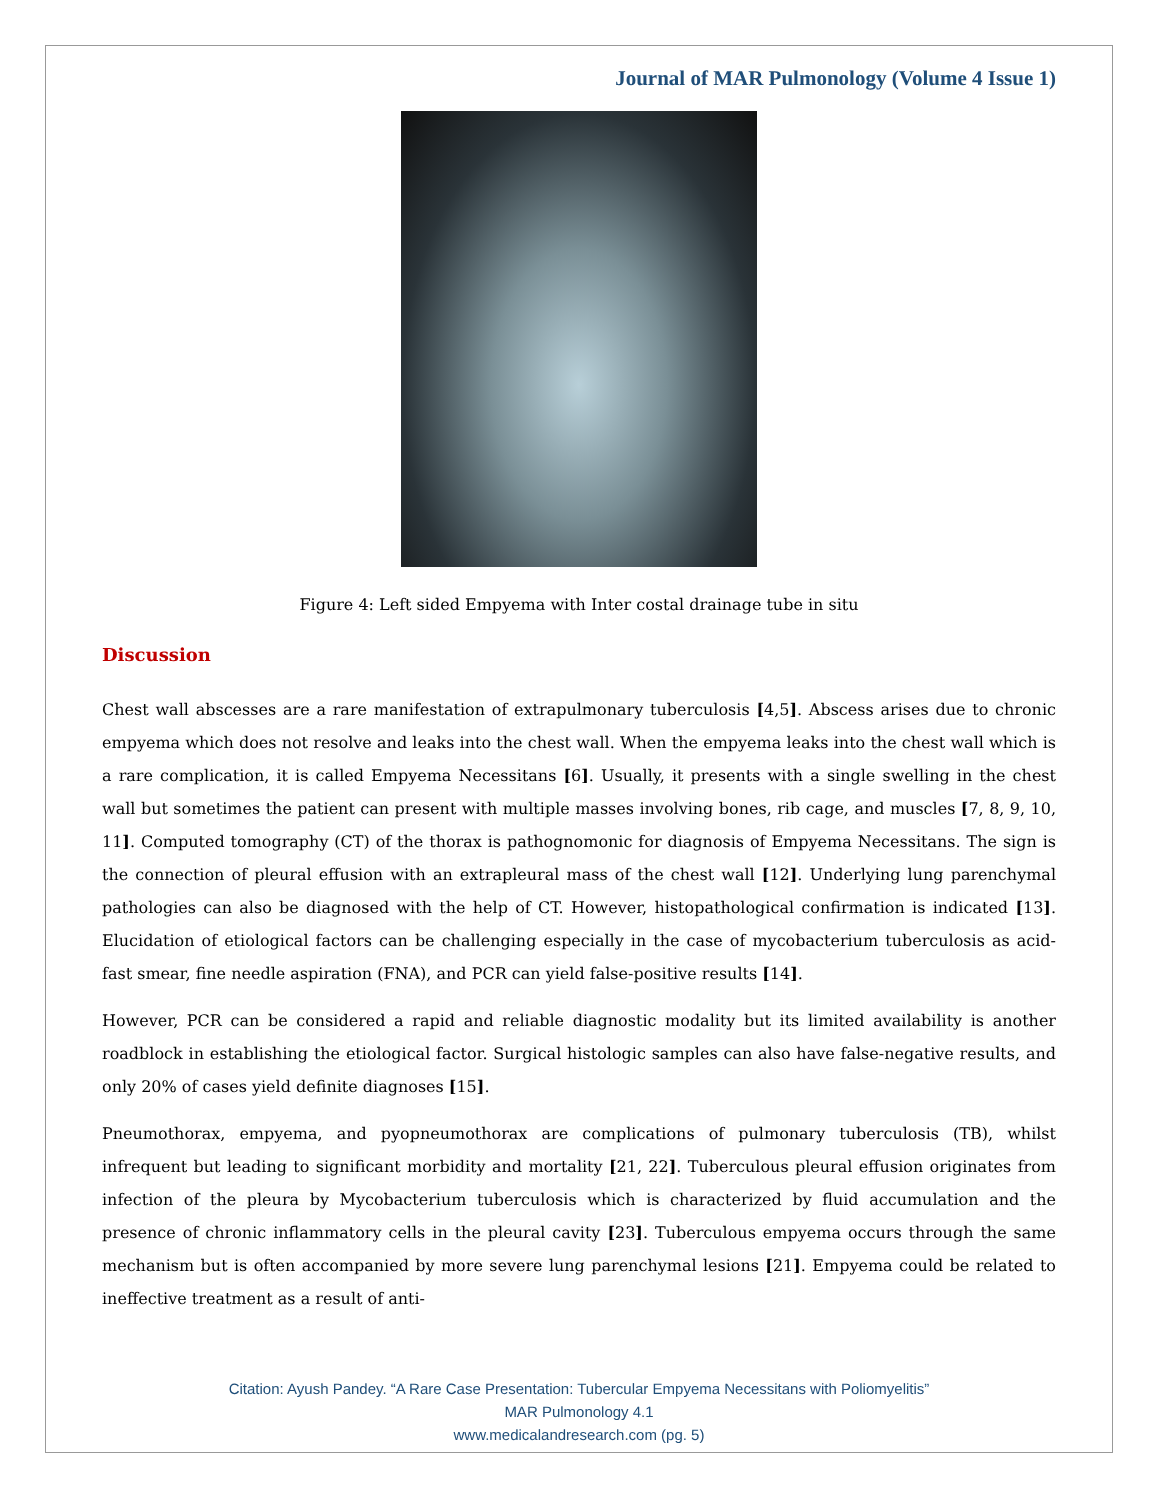Journal of MAR Pulmonology (Volume 4 Issue 1)
Figure 4: Left sided Empyema with Inter costal drainage tube in situ
Discussion
Chest wall abscesses are a rare manifestation of extrapulmonary tuberculosis [4,5]. Abscess arises due to chronic empyema which does not resolve and leaks into the chest wall. When the empyema leaks into the chest wall which is a rare complication, it is called Empyema Necessitans [6]. Usually, it presents with a single swelling in the chest wall but sometimes the patient can present with multiple masses involving bones, rib cage, and muscles [7, 8, 9, 10, 11]. Computed tomography (CT) of the thorax is pathognomonic for diagnosis of Empyema Necessitans. The sign is the connection of pleural effusion with an extrapleural mass of the chest wall [12]. Underlying lung parenchymal pathologies can also be diagnosed with the help of CT. However, histopathological confirmation is indicated [13]. Elucidation of etiological factors can be challenging especially in the case of mycobacterium tuberculosis as acid-fast smear, fine needle aspiration (FNA), and PCR can yield false-positive results [14].
However, PCR can be considered a rapid and reliable diagnostic modality but its limited availability is another roadblock in establishing the etiological factor. Surgical histologic samples can also have false-negative results, and only 20% of cases yield definite diagnoses [15].
Pneumothorax, empyema, and pyopneumothorax are complications of pulmonary tuberculosis (TB), whilst infrequent but leading to significant morbidity and mortality [21, 22]. Tuberculous pleural effusion originates from infection of the pleura by Mycobacterium tuberculosis which is characterized by fluid accumulation and the presence of chronic inflammatory cells in the pleural cavity [23]. Tuberculous empyema occurs through the same mechanism but is often accompanied by more severe lung parenchymal lesions [21]. Empyema could be related to ineffective treatment as a result of anti-
Citation: Ayush Pandey. “A Rare Case Presentation: Tubercular Empyema Necessitans with Poliomyelitis”
MAR Pulmonology 4.1
www.medicalandresearch.com (pg. 5)